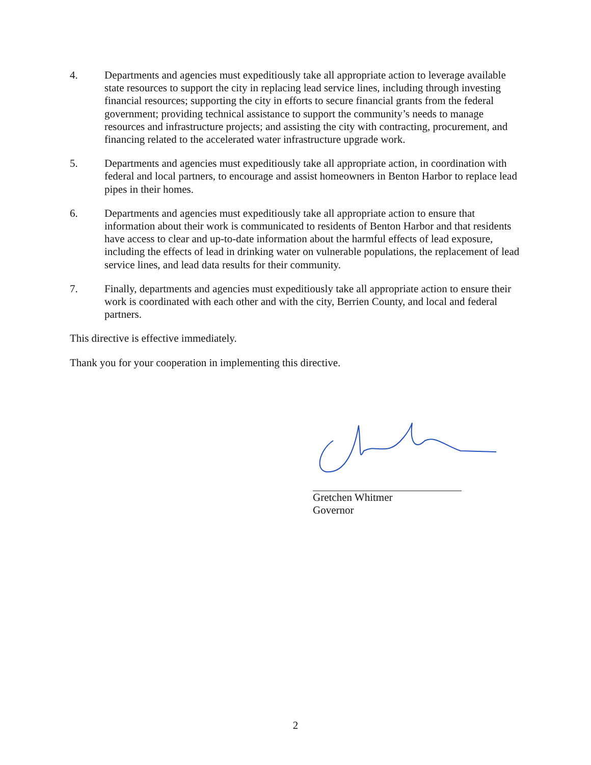4. Departments and agencies must expeditiously take all appropriate action to leverage available state resources to support the city in replacing lead service lines, including through investing financial resources; supporting the city in efforts to secure financial grants from the federal government; providing technical assistance to support the community’s needs to manage resources and infrastructure projects; and assisting the city with contracting, procurement, and financing related to the accelerated water infrastructure upgrade work.
5. Departments and agencies must expeditiously take all appropriate action, in coordination with federal and local partners, to encourage and assist homeowners in Benton Harbor to replace lead pipes in their homes.
6. Departments and agencies must expeditiously take all appropriate action to ensure that information about their work is communicated to residents of Benton Harbor and that residents have access to clear and up-to-date information about the harmful effects of lead exposure, including the effects of lead in drinking water on vulnerable populations, the replacement of lead service lines, and lead data results for their community.
7. Finally, departments and agencies must expeditiously take all appropriate action to ensure their work is coordinated with each other and with the city, Berrien County, and local and federal partners.
This directive is effective immediately.
Thank you for your cooperation in implementing this directive.
Gretchen Whitmer
Governor
2